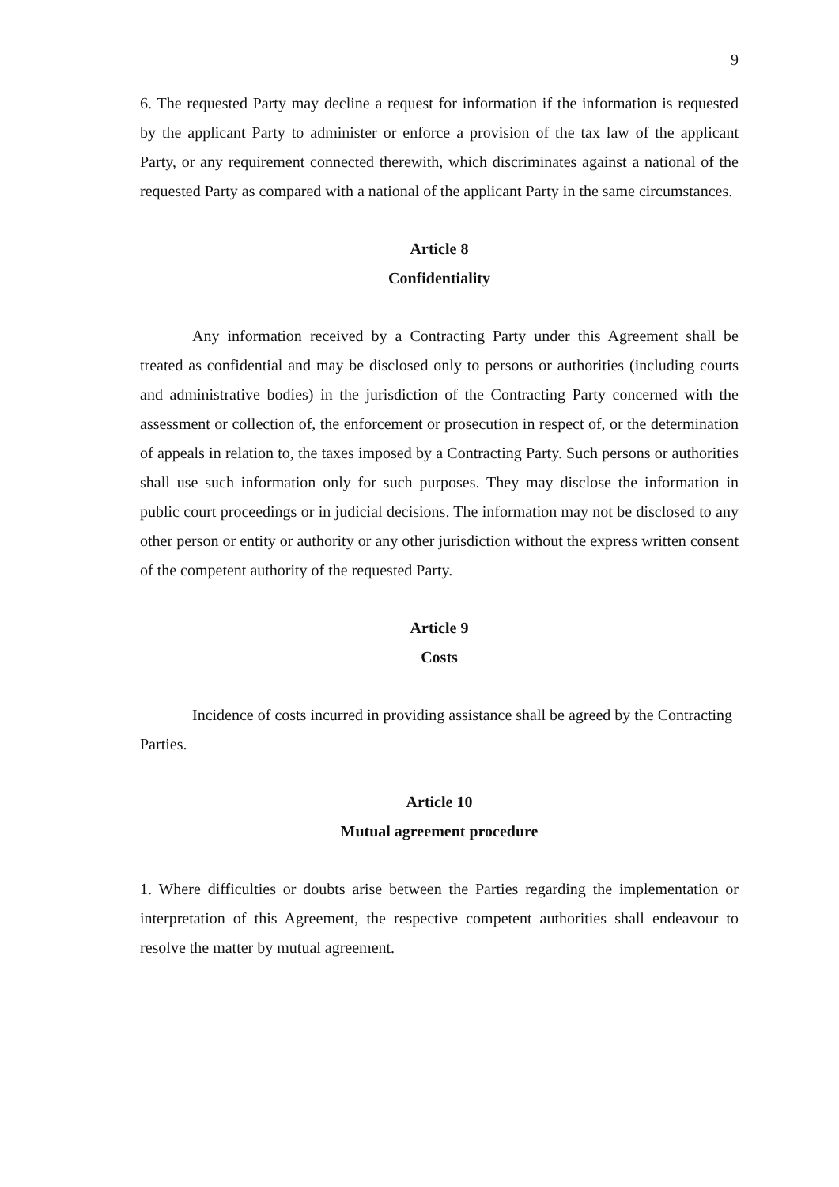9
6. The requested Party may decline a request for information if the information is requested by the applicant Party to administer or enforce a provision of the tax law of the applicant Party, or any requirement connected therewith, which discriminates against a national of the requested Party as compared with a national of the applicant Party in the same circumstances.
Article 8
Confidentiality
Any information received by a Contracting Party under this Agreement shall be treated as confidential and may be disclosed only to persons or authorities (including courts and administrative bodies) in the jurisdiction of the Contracting Party concerned with the assessment or collection of, the enforcement or prosecution in respect of, or the determination of appeals in relation to, the taxes imposed by a Contracting Party. Such persons or authorities shall use such information only for such purposes. They may disclose the information in public court proceedings or in judicial decisions. The information may not be disclosed to any other person or entity or authority or any other jurisdiction without the express written consent of the competent authority of the requested Party.
Article 9
Costs
Incidence of costs incurred in providing assistance shall be agreed by the Contracting Parties.
Article 10
Mutual agreement procedure
1. Where difficulties or doubts arise between the Parties regarding the implementation or interpretation of this Agreement, the respective competent authorities shall endeavour to resolve the matter by mutual agreement.